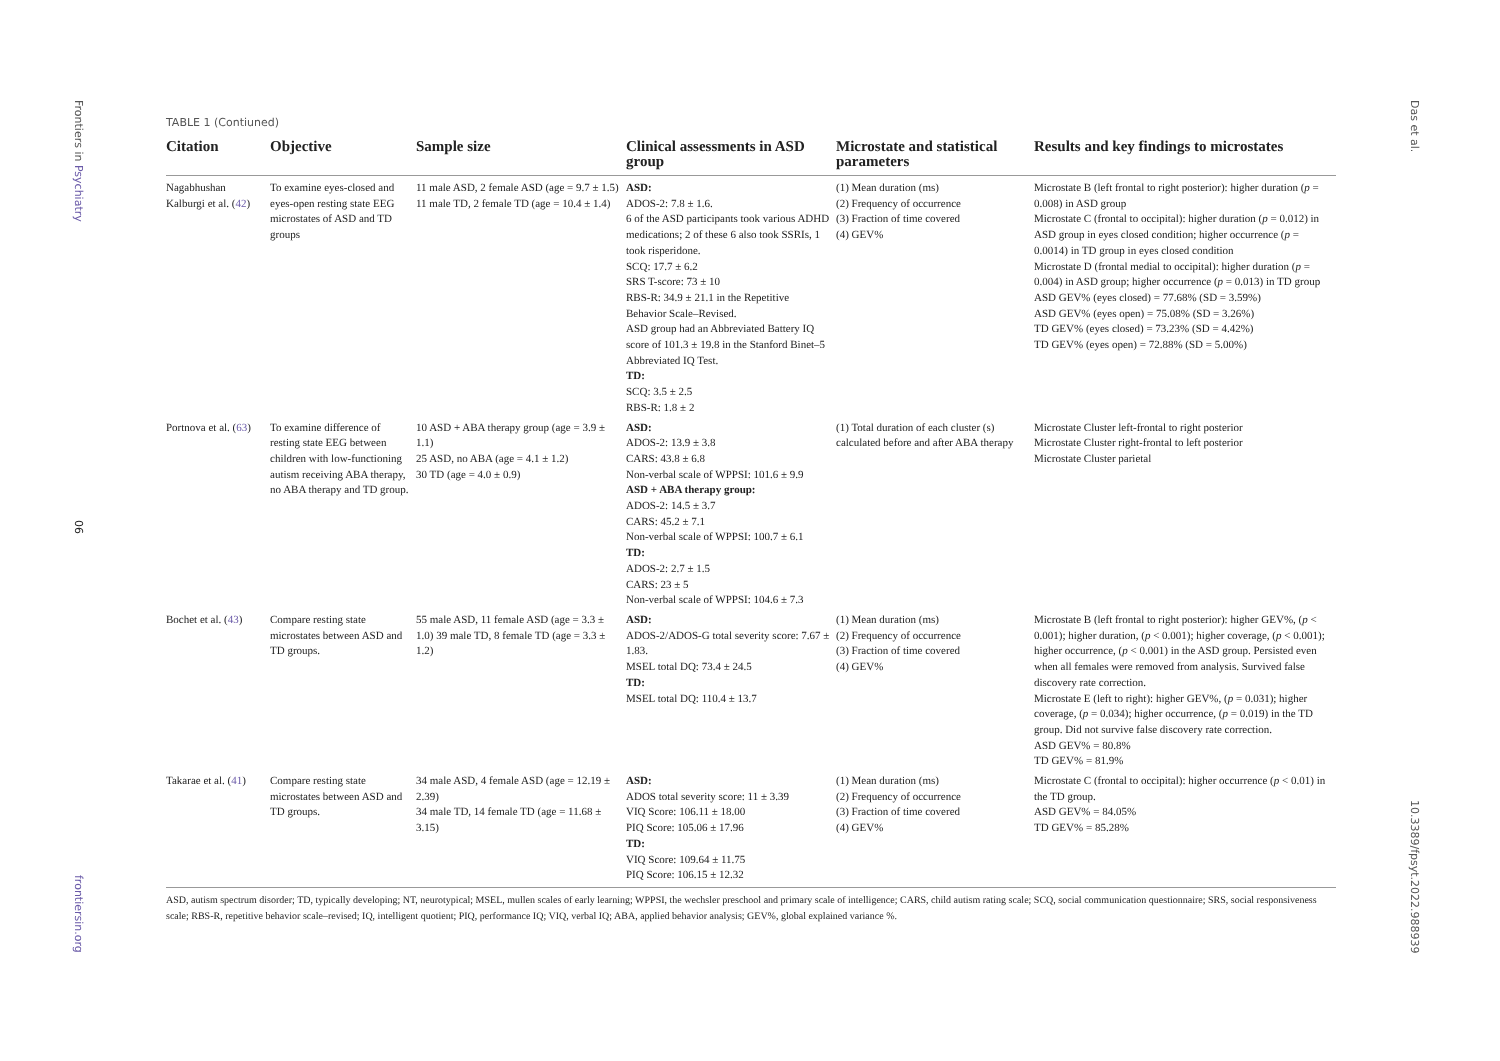Frontiers in Psychiatry
06
frontiersin.org
Das et al.
10.3389/fpsyt.2022.988939
TABLE 1 (Contiuned)
| Citation | Objective | Sample size | Clinical assessments in ASD group | Microstate and statistical parameters | Results and key findings to microstates |
| --- | --- | --- | --- | --- | --- |
| Nagabhushan Kalburgi et al. ( 42 ) | To examine eyes-closed and eyes-open resting state EEG microstates of ASD and TD groups | 11 male ASD, 2 female ASD (age = 9.7 ± 1.5) 11 male TD, 2 female TD (age = 10.4 ± 1.4) | ASD: ADOS-2: 7.8 ± 1.6. 6 of the ASD participants took various ADHD medications; 2 of these 6 also took SSRIs, 1 took risperidone. SCQ: 17.7 ± 6.2 SRS T-score: 73 ± 10 RBS-R: 34.9 ± 21.1 in the Repetitive Behavior Scale–Revised. ASD group had an Abbreviated Battery IQ score of 101.3 ± 19.8 in the Stanford Binet–5 Abbreviated IQ Test. TD: SCQ: 3.5 ± 2.5 RBS-R: 1.8 ± 2 | (1) Mean duration (ms) (2) Frequency of occurrence (3) Fraction of time covered (4) GEV% | Microstate B (left frontal to right posterior): higher duration ( p = 0.008) in ASD group Microstate C (frontal to occipital): higher duration ( p = 0.012) in ASD group in eyes closed condition; higher occurrence ( p = 0.0014) in TD group in eyes closed condition Microstate D (frontal medial to occipital): higher duration ( p = 0.004) in ASD group; higher occurrence ( p = 0.013) in TD group ASD GEV% (eyes closed) = 77.68% (SD = 3.59%) ASD GEV% (eyes open) = 75.08% (SD = 3.26%) TD GEV% (eyes closed) = 73.23% (SD = 4.42%) TD GEV% (eyes open) = 72.88% (SD = 5.00%) |
| Portnova et al. ( 63 ) | To examine difference of resting state EEG between children with low-functioning autism receiving ABA therapy, no ABA therapy and TD group. | 10 ASD + ABA therapy group (age = 3.9 ± 1.1) 25 ASD, no ABA (age = 4.1 ± 1.2) 30 TD (age = 4.0 ± 0.9) | ASD: ADOS-2: 13.9 ± 3.8 CARS: 43.8 ± 6.8 Non-verbal scale of WPPSI: 101.6 ± 9.9 ASD + ABA therapy group: ADOS-2: 14.5 ± 3.7 CARS: 45.2 ± 7.1 Non-verbal scale of WPPSI: 100.7 ± 6.1 TD: ADOS-2: 2.7 ± 1.5 CARS: 23 ± 5 Non-verbal scale of WPPSI: 104.6 ± 7.3 | (1) Total duration of each cluster (s) calculated before and after ABA therapy | Microstate Cluster left-frontal to right posterior Microstate Cluster right-frontal to left posterior Microstate Cluster parietal |
| Bochet et al. ( 43 ) | Compare resting state microstates between ASD and TD groups. | 55 male ASD, 11 female ASD (age = 3.3 ± 1.0) 39 male TD, 8 female TD (age = 3.3 ± 1.2) | ASD: ADOS-2/ADOS-G total severity score: 7.67 ± 1.83. MSEL total DQ: 73.4 ± 24.5 TD: MSEL total DQ: 110.4 ± 13.7 | (1) Mean duration (ms) (2) Frequency of occurrence (3) Fraction of time covered (4) GEV% | Microstate B (left frontal to right posterior): higher GEV%, ( p < 0.001); higher duration, ( p < 0.001); higher coverage, ( p < 0.001); higher occurrence, ( p < 0.001) in the ASD group. Persisted even when all females were removed from analysis. Survived false discovery rate correction. Microstate E (left to right): higher GEV%, ( p = 0.031); higher coverage, ( p = 0.034); higher occurrence, ( p = 0.019) in the TD group. Did not survive false discovery rate correction. ASD GEV% = 80.8% TD GEV% = 81.9% |
| Takarae et al. ( 41 ) | Compare resting state microstates between ASD and TD groups. | 34 male ASD, 4 female ASD (age = 12.19 ± 2.39) 34 male TD, 14 female TD (age = 11.68 ± 3.15) | ASD: ADOS total severity score: 11 ± 3.39 VIQ Score: 106.11 ± 18.00 PIQ Score: 105.06 ± 17.96 TD: VIQ Score: 109.64 ± 11.75 PIQ Score: 106.15 ± 12.32 | (1) Mean duration (ms) (2) Frequency of occurrence (3) Fraction of time covered (4) GEV% | Microstate C (frontal to occipital): higher occurrence ( p < 0.01) in the TD group. ASD GEV% = 84.05% TD GEV% = 85.28% |
ASD, autism spectrum disorder; TD, typically developing; NT, neurotypical; MSEL, mullen scales of early learning; WPPSI, the wechsler preschool and primary scale of intelligence; CARS, child autism rating scale; SCQ, social communication questionnaire; SRS, social responsiveness scale; RBS-R, repetitive behavior scale–revised; IQ, intelligent quotient; PIQ, performance IQ; VIQ, verbal IQ; ABA, applied behavior analysis; GEV%, global explained variance %.